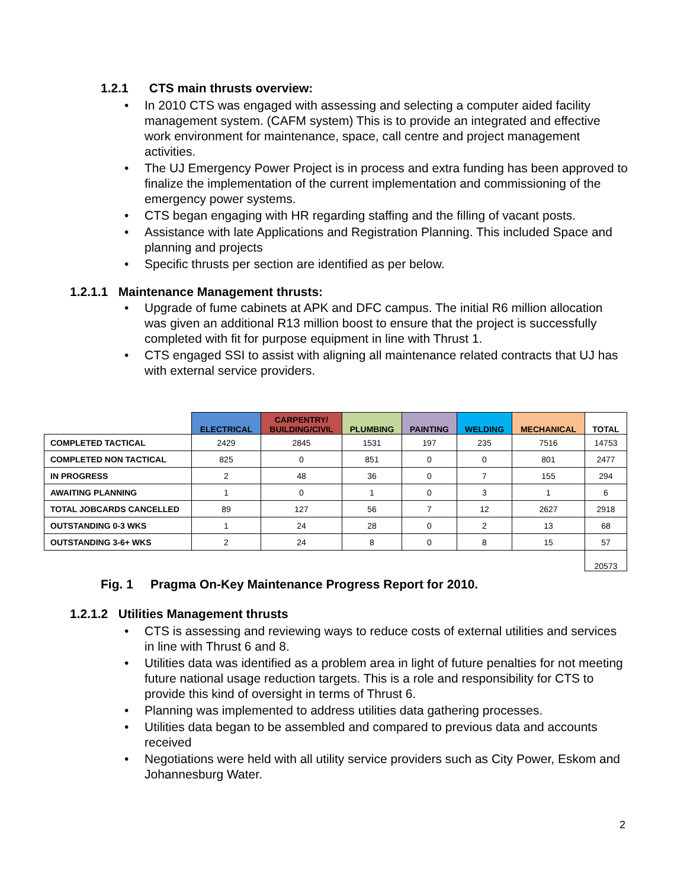1.2.1 CTS main thrusts overview:
• In 2010 CTS was engaged with assessing and selecting a computer aided facility management system. (CAFM system) This is to provide an integrated and effective work environment for maintenance, space, call centre and project management activities.
• The UJ Emergency Power Project is in process and extra funding has been approved to finalize the implementation of the current implementation and commissioning of the emergency power systems.
• CTS began engaging with HR regarding staffing and the filling of vacant posts.
• Assistance with late Applications and Registration Planning. This included Space and planning and projects
• Specific thrusts per section are identified as per below.
1.2.1.1 Maintenance Management thrusts:
• Upgrade of fume cabinets at APK and DFC campus. The initial R6 million allocation was given an additional R13 million boost to ensure that the project is successfully completed with fit for purpose equipment in line with Thrust 1.
• CTS engaged SSI to assist with aligning all maintenance related contracts that UJ has with external service providers.
| | ELECTRICAL | CARPENTRY/ BUILDING/CIVIL | PLUMBING | PAINTING | WELDING | MECHANICAL | TOTAL |
| --- | --- | --- | --- | --- | --- | --- | --- |
| COMPLETED TACTICAL | 2429 | 2845 | 1531 | 197 | 235 | 7516 | 14753 |
| COMPLETED NON TACTICAL | 825 | 0 | 851 | 0 | 0 | 801 | 2477 |
| IN PROGRESS | 2 | 48 | 36 | 0 | 7 | 155 | 294 |
| AWAITING PLANNING | 1 | 0 | 1 | 0 | 3 | 1 | 6 |
| TOTAL JOBCARDS CANCELLED | 89 | 127 | 56 | 7 | 12 | 2627 | 2918 |
| OUTSTANDING 0-3 WKS | 1 | 24 | 28 | 0 | 2 | 13 | 68 |
| OUTSTANDING 3-6+ WKS | 2 | 24 | 8 | 0 | 8 | 15 | 57 |
| | | | | | | | 20573 |
Fig. 1 Pragma On-Key Maintenance Progress Report for 2010.
1.2.1.2 Utilities Management thrusts
• CTS is assessing and reviewing ways to reduce costs of external utilities and services in line with Thrust 6 and 8.
• Utilities data was identified as a problem area in light of future penalties for not meeting future national usage reduction targets. This is a role and responsibility for CTS to provide this kind of oversight in terms of Thrust 6.
• Planning was implemented to address utilities data gathering processes.
• Utilities data began to be assembled and compared to previous data and accounts received
• Negotiations were held with all utility service providers such as City Power, Eskom and Johannesburg Water.
2